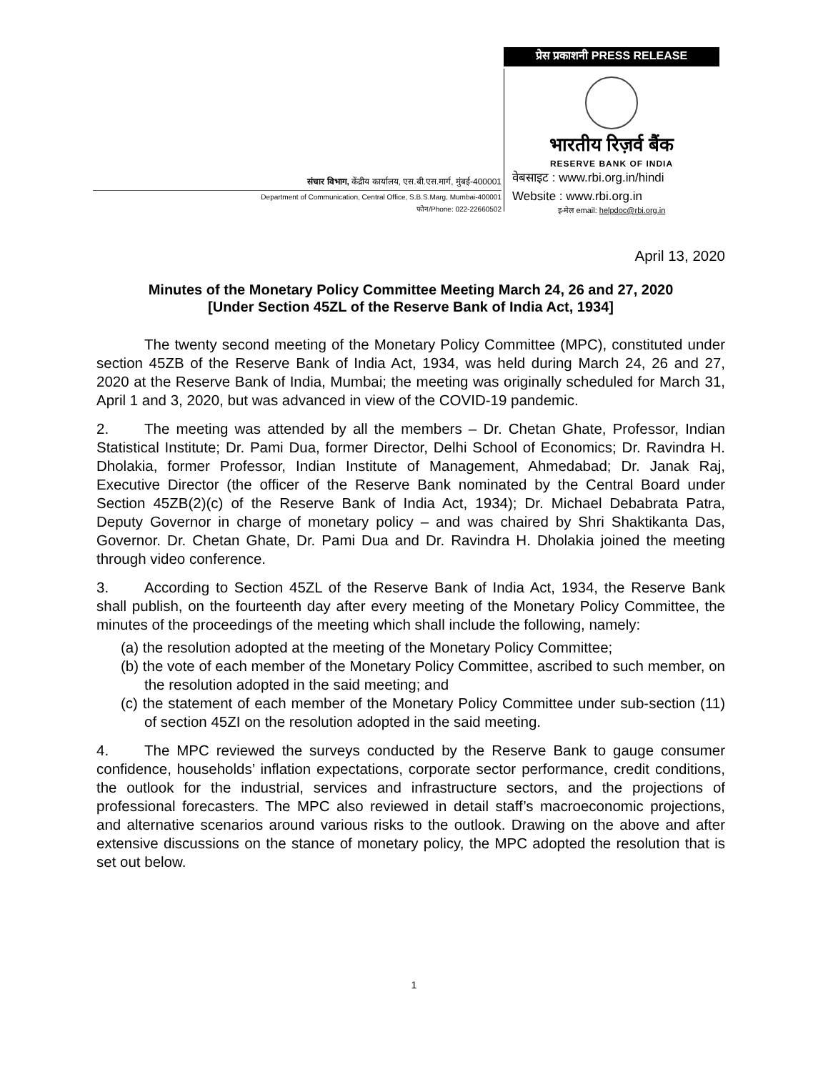संचार विभाग, केंद्रीय कार्यालय, एस.बी.एस.मार्ग, मुंबई-400001
Department of Communication, Central Office, S.B.S.Marg, Mumbai-400001
फोन/Phone: 022-22660502
प्रेस प्रकाशनी PRESS RELEASE
भारतीय रिज़र्व बैंक
RESERVE BANK OF INDIA
वेबसाइट : www.rbi.org.in/hindi
Website : www.rbi.org.in
इ-मेल email: helpdoc@rbi.org.in
April 13, 2020
Minutes of the Monetary Policy Committee Meeting March 24, 26 and 27, 2020
[Under Section 45ZL of the Reserve Bank of India Act, 1934]
The twenty second meeting of the Monetary Policy Committee (MPC), constituted under section 45ZB of the Reserve Bank of India Act, 1934, was held during March 24, 26 and 27, 2020 at the Reserve Bank of India, Mumbai; the meeting was originally scheduled for March 31, April 1 and 3, 2020, but was advanced in view of the COVID-19 pandemic.
2. The meeting was attended by all the members – Dr. Chetan Ghate, Professor, Indian Statistical Institute; Dr. Pami Dua, former Director, Delhi School of Economics; Dr. Ravindra H. Dholakia, former Professor, Indian Institute of Management, Ahmedabad; Dr. Janak Raj, Executive Director (the officer of the Reserve Bank nominated by the Central Board under Section 45ZB(2)(c) of the Reserve Bank of India Act, 1934); Dr. Michael Debabrata Patra, Deputy Governor in charge of monetary policy – and was chaired by Shri Shaktikanta Das, Governor. Dr. Chetan Ghate, Dr. Pami Dua and Dr. Ravindra H. Dholakia joined the meeting through video conference.
3. According to Section 45ZL of the Reserve Bank of India Act, 1934, the Reserve Bank shall publish, on the fourteenth day after every meeting of the Monetary Policy Committee, the minutes of the proceedings of the meeting which shall include the following, namely:
(a) the resolution adopted at the meeting of the Monetary Policy Committee;
(b) the vote of each member of the Monetary Policy Committee, ascribed to such member, on the resolution adopted in the said meeting; and
(c) the statement of each member of the Monetary Policy Committee under sub-section (11) of section 45ZI on the resolution adopted in the said meeting.
4. The MPC reviewed the surveys conducted by the Reserve Bank to gauge consumer confidence, households’ inflation expectations, corporate sector performance, credit conditions, the outlook for the industrial, services and infrastructure sectors, and the projections of professional forecasters. The MPC also reviewed in detail staff’s macroeconomic projections, and alternative scenarios around various risks to the outlook. Drawing on the above and after extensive discussions on the stance of monetary policy, the MPC adopted the resolution that is set out below.
1